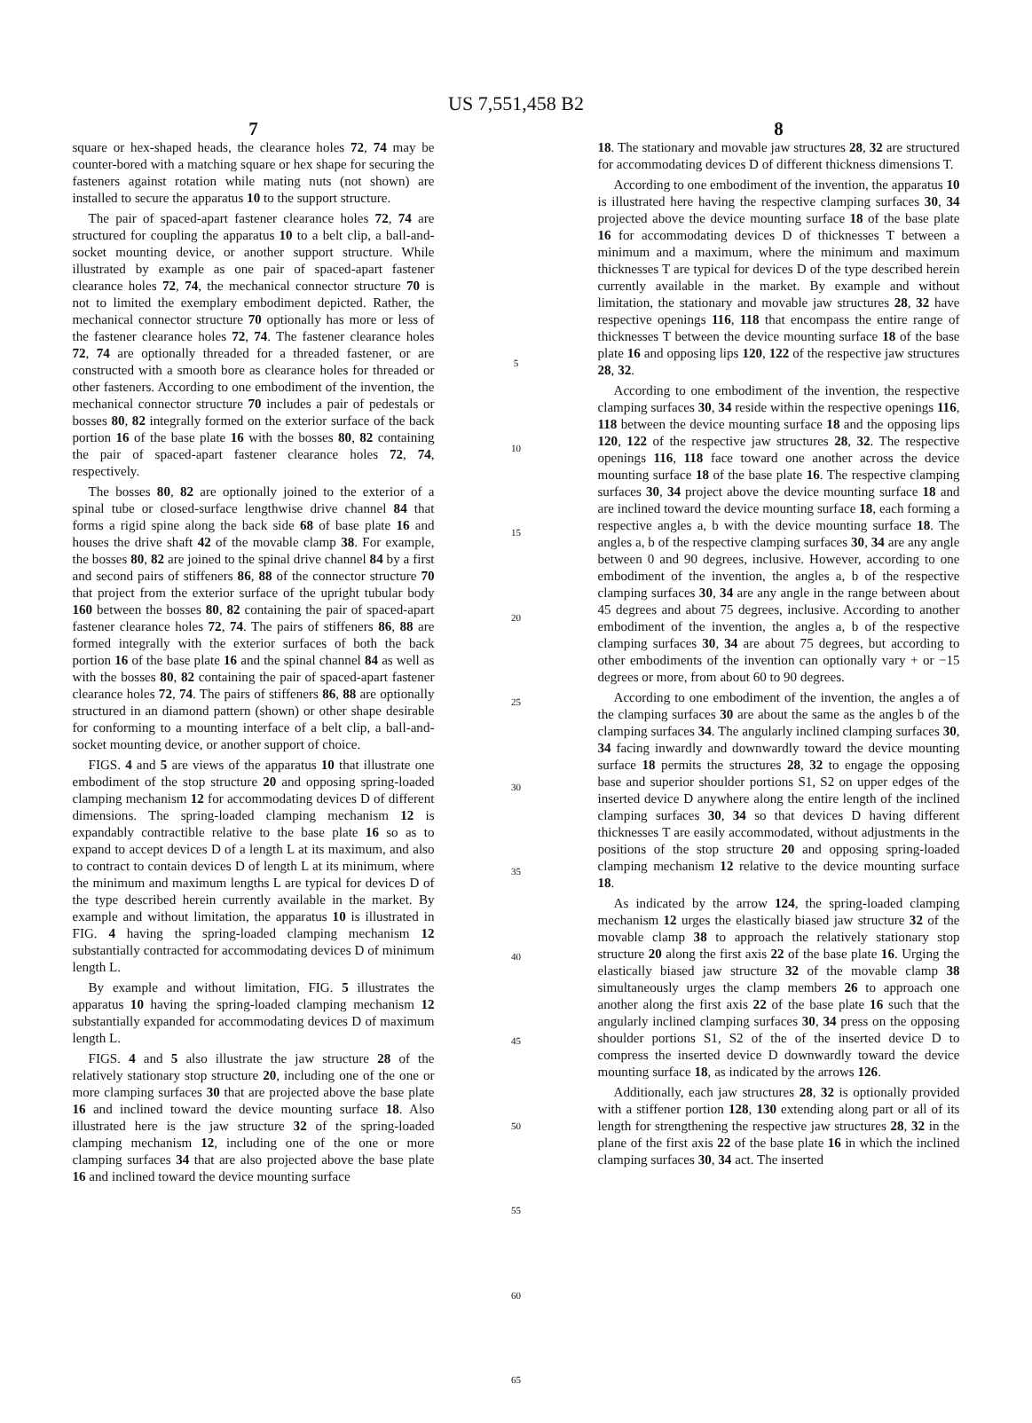US 7,551,458 B2
7
square or hex-shaped heads, the clearance holes 72, 74 may be counter-bored with a matching square or hex shape for securing the fasteners against rotation while mating nuts (not shown) are installed to secure the apparatus 10 to the support structure.
The pair of spaced-apart fastener clearance holes 72, 74 are structured for coupling the apparatus 10 to a belt clip, a ball-and-socket mounting device, or another support structure. While illustrated by example as one pair of spaced-apart fastener clearance holes 72, 74, the mechanical connector structure 70 is not to limited the exemplary embodiment depicted. Rather, the mechanical connector structure 70 optionally has more or less of the fastener clearance holes 72, 74. The fastener clearance holes 72, 74 are optionally threaded for a threaded fastener, or are constructed with a smooth bore as clearance holes for threaded or other fasteners. According to one embodiment of the invention, the mechanical connector structure 70 includes a pair of pedestals or bosses 80, 82 integrally formed on the exterior surface of the back portion 16 of the base plate 16 with the bosses 80, 82 containing the pair of spaced-apart fastener clearance holes 72, 74, respectively.
The bosses 80, 82 are optionally joined to the exterior of a spinal tube or closed-surface lengthwise drive channel 84 that forms a rigid spine along the back side 68 of base plate 16 and houses the drive shaft 42 of the movable clamp 38. For example, the bosses 80, 82 are joined to the spinal drive channel 84 by a first and second pairs of stiffeners 86, 88 of the connector structure 70 that project from the exterior surface of the upright tubular body 160 between the bosses 80, 82 containing the pair of spaced-apart fastener clearance holes 72, 74. The pairs of stiffeners 86, 88 are formed integrally with the exterior surfaces of both the back portion 16 of the base plate 16 and the spinal channel 84 as well as with the bosses 80, 82 containing the pair of spaced-apart fastener clearance holes 72, 74. The pairs of stiffeners 86, 88 are optionally structured in an diamond pattern (shown) or other shape desirable for conforming to a mounting interface of a belt clip, a ball-and-socket mounting device, or another support of choice.
FIGS. 4 and 5 are views of the apparatus 10 that illustrate one embodiment of the stop structure 20 and opposing spring-loaded clamping mechanism 12 for accommodating devices D of different dimensions. The spring-loaded clamping mechanism 12 is expandably contractible relative to the base plate 16 so as to expand to accept devices D of a length L at its maximum, and also to contract to contain devices D of length L at its minimum, where the minimum and maximum lengths L are typical for devices D of the type described herein currently available in the market. By example and without limitation, the apparatus 10 is illustrated in FIG. 4 having the spring-loaded clamping mechanism 12 substantially contracted for accommodating devices D of minimum length L.
By example and without limitation, FIG. 5 illustrates the apparatus 10 having the spring-loaded clamping mechanism 12 substantially expanded for accommodating devices D of maximum length L.
FIGS. 4 and 5 also illustrate the jaw structure 28 of the relatively stationary stop structure 20, including one of the one or more clamping surfaces 30 that are projected above the base plate 16 and inclined toward the device mounting surface 18. Also illustrated here is the jaw structure 32 of the spring-loaded clamping mechanism 12, including one of the one or more clamping surfaces 34 that are also projected above the base plate 16 and inclined toward the device mounting surface
5
10
15
20
25
30
35
40
45
50
55
60
65
8
18. The stationary and movable jaw structures 28, 32 are structured for accommodating devices D of different thickness dimensions T.
According to one embodiment of the invention, the apparatus 10 is illustrated here having the respective clamping surfaces 30, 34 projected above the device mounting surface 18 of the base plate 16 for accommodating devices D of thicknesses T between a minimum and a maximum, where the minimum and maximum thicknesses T are typical for devices D of the type described herein currently available in the market. By example and without limitation, the stationary and movable jaw structures 28, 32 have respective openings 116, 118 that encompass the entire range of thicknesses T between the device mounting surface 18 of the base plate 16 and opposing lips 120, 122 of the respective jaw structures 28, 32.
According to one embodiment of the invention, the respective clamping surfaces 30, 34 reside within the respective openings 116, 118 between the device mounting surface 18 and the opposing lips 120, 122 of the respective jaw structures 28, 32. The respective openings 116, 118 face toward one another across the device mounting surface 18 of the base plate 16. The respective clamping surfaces 30, 34 project above the device mounting surface 18 and are inclined toward the device mounting surface 18, each forming a respective angles a, b with the device mounting surface 18. The angles a, b of the respective clamping surfaces 30, 34 are any angle between 0 and 90 degrees, inclusive. However, according to one embodiment of the invention, the angles a, b of the respective clamping surfaces 30, 34 are any angle in the range between about 45 degrees and about 75 degrees, inclusive. According to another embodiment of the invention, the angles a, b of the respective clamping surfaces 30, 34 are about 75 degrees, but according to other embodiments of the invention can optionally vary + or −15 degrees or more, from about 60 to 90 degrees.
According to one embodiment of the invention, the angles a of the clamping surfaces 30 are about the same as the angles b of the clamping surfaces 34. The angularly inclined clamping surfaces 30, 34 facing inwardly and downwardly toward the device mounting surface 18 permits the structures 28, 32 to engage the opposing base and superior shoulder portions S1, S2 on upper edges of the inserted device D anywhere along the entire length of the inclined clamping surfaces 30, 34 so that devices D having different thicknesses T are easily accommodated, without adjustments in the positions of the stop structure 20 and opposing spring-loaded clamping mechanism 12 relative to the device mounting surface 18.
As indicated by the arrow 124, the spring-loaded clamping mechanism 12 urges the elastically biased jaw structure 32 of the movable clamp 38 to approach the relatively stationary stop structure 20 along the first axis 22 of the base plate 16. Urging the elastically biased jaw structure 32 of the movable clamp 38 simultaneously urges the clamp members 26 to approach one another along the first axis 22 of the base plate 16 such that the angularly inclined clamping surfaces 30, 34 press on the opposing shoulder portions S1, S2 of the of the inserted device D to compress the inserted device D downwardly toward the device mounting surface 18, as indicated by the arrows 126.
Additionally, each jaw structures 28, 32 is optionally provided with a stiffener portion 128, 130 extending along part or all of its length for strengthening the respective jaw structures 28, 32 in the plane of the first axis 22 of the base plate 16 in which the inclined clamping surfaces 30, 34 act. The inserted